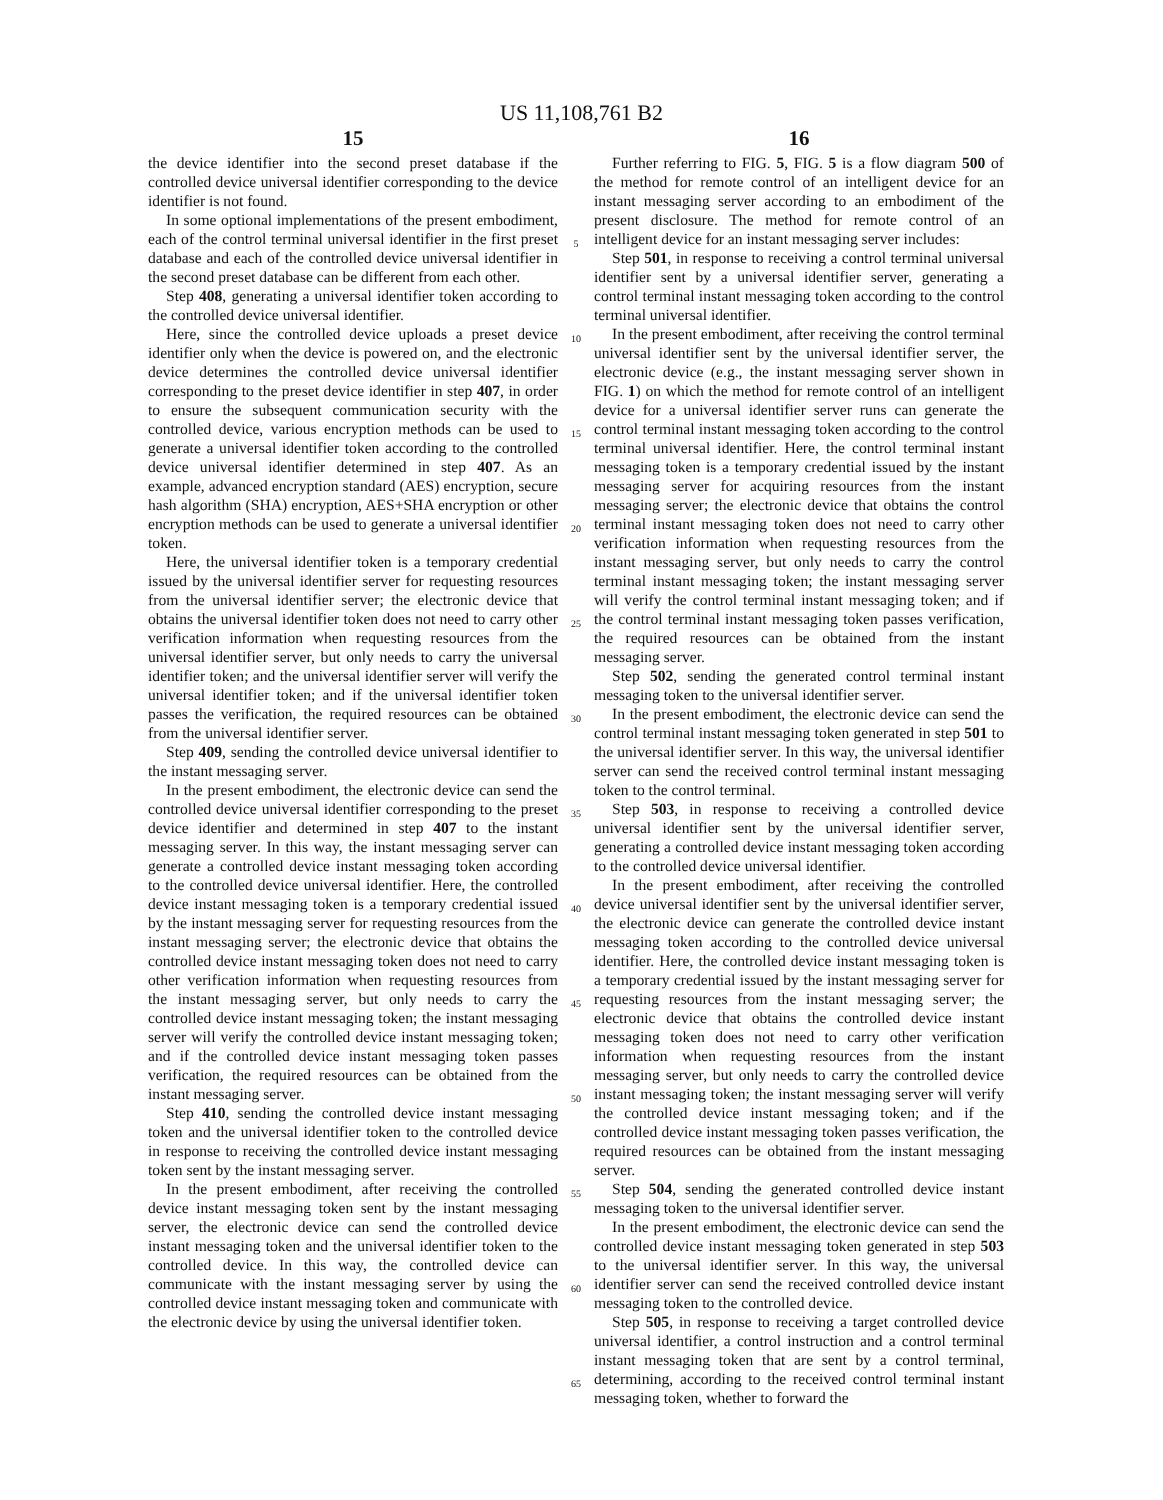US 11,108,761 B2
15 16
the device identifier into the second preset database if the controlled device universal identifier corresponding to the device identifier is not found.
In some optional implementations of the present embodiment, each of the control terminal universal identifier in the first preset database and each of the controlled device universal identifier in the second preset database can be different from each other.
Step 408, generating a universal identifier token according to the controlled device universal identifier.
Here, since the controlled device uploads a preset device identifier only when the device is powered on, and the electronic device determines the controlled device universal identifier corresponding to the preset device identifier in step 407, in order to ensure the subsequent communication security with the controlled device, various encryption methods can be used to generate a universal identifier token according to the controlled device universal identifier determined in step 407. As an example, advanced encryption standard (AES) encryption, secure hash algorithm (SHA) encryption, AES+SHA encryption or other encryption methods can be used to generate a universal identifier token.
Here, the universal identifier token is a temporary credential issued by the universal identifier server for requesting resources from the universal identifier server; the electronic device that obtains the universal identifier token does not need to carry other verification information when requesting resources from the universal identifier server, but only needs to carry the universal identifier token; and the universal identifier server will verify the universal identifier token; and if the universal identifier token passes the verification, the required resources can be obtained from the universal identifier server.
Step 409, sending the controlled device universal identifier to the instant messaging server.
In the present embodiment, the electronic device can send the controlled device universal identifier corresponding to the preset device identifier and determined in step 407 to the instant messaging server. In this way, the instant messaging server can generate a controlled device instant messaging token according to the controlled device universal identifier. Here, the controlled device instant messaging token is a temporary credential issued by the instant messaging server for requesting resources from the instant messaging server; the electronic device that obtains the controlled device instant messaging token does not need to carry other verification information when requesting resources from the instant messaging server, but only needs to carry the controlled device instant messaging token; the instant messaging server will verify the controlled device instant messaging token; and if the controlled device instant messaging token passes verification, the required resources can be obtained from the instant messaging server.
Step 410, sending the controlled device instant messaging token and the universal identifier token to the controlled device in response to receiving the controlled device instant messaging token sent by the instant messaging server.
In the present embodiment, after receiving the controlled device instant messaging token sent by the instant messaging server, the electronic device can send the controlled device instant messaging token and the universal identifier token to the controlled device. In this way, the controlled device can communicate with the instant messaging server by using the controlled device instant messaging token and communicate with the electronic device by using the universal identifier token.
5
10
15
20
25
30
35
40
45
50
55
60
65
Further referring to FIG. 5, FIG. 5 is a flow diagram 500 of the method for remote control of an intelligent device for an instant messaging server according to an embodiment of the present disclosure. The method for remote control of an intelligent device for an instant messaging server includes:
Step 501, in response to receiving a control terminal universal identifier sent by a universal identifier server, generating a control terminal instant messaging token according to the control terminal universal identifier.
In the present embodiment, after receiving the control terminal universal identifier sent by the universal identifier server, the electronic device (e.g., the instant messaging server shown in FIG. 1) on which the method for remote control of an intelligent device for a universal identifier server runs can generate the control terminal instant messaging token according to the control terminal universal identifier. Here, the control terminal instant messaging token is a temporary credential issued by the instant messaging server for acquiring resources from the instant messaging server; the electronic device that obtains the control terminal instant messaging token does not need to carry other verification information when requesting resources from the instant messaging server, but only needs to carry the control terminal instant messaging token; the instant messaging server will verify the control terminal instant messaging token; and if the control terminal instant messaging token passes verification, the required resources can be obtained from the instant messaging server.
Step 502, sending the generated control terminal instant messaging token to the universal identifier server.
In the present embodiment, the electronic device can send the control terminal instant messaging token generated in step 501 to the universal identifier server. In this way, the universal identifier server can send the received control terminal instant messaging token to the control terminal.
Step 503, in response to receiving a controlled device universal identifier sent by the universal identifier server, generating a controlled device instant messaging token according to the controlled device universal identifier.
In the present embodiment, after receiving the controlled device universal identifier sent by the universal identifier server, the electronic device can generate the controlled device instant messaging token according to the controlled device universal identifier. Here, the controlled device instant messaging token is a temporary credential issued by the instant messaging server for requesting resources from the instant messaging server; the electronic device that obtains the controlled device instant messaging token does not need to carry other verification information when requesting resources from the instant messaging server, but only needs to carry the controlled device instant messaging token; the instant messaging server will verify the controlled device instant messaging token; and if the controlled device instant messaging token passes verification, the required resources can be obtained from the instant messaging server.
Step 504, sending the generated controlled device instant messaging token to the universal identifier server.
In the present embodiment, the electronic device can send the controlled device instant messaging token generated in step 503 to the universal identifier server. In this way, the universal identifier server can send the received controlled device instant messaging token to the controlled device.
Step 505, in response to receiving a target controlled device universal identifier, a control instruction and a control terminal instant messaging token that are sent by a control terminal, determining, according to the received control terminal instant messaging token, whether to forward the